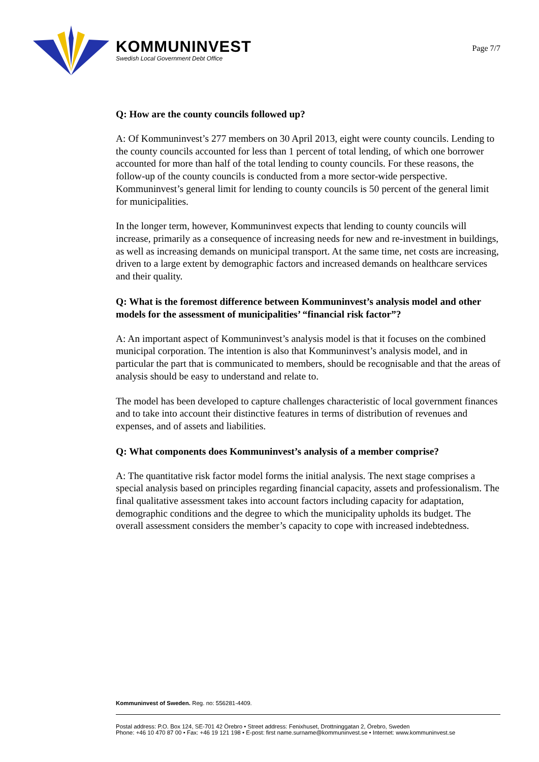KOMMUNINVEST
Swedish Local Government Debt Office
Page 7/7
Q: How are the county councils followed up?
A: Of Kommuninvest’s 277 members on 30 April 2013, eight were county councils. Lending to the county councils accounted for less than 1 percent of total lending, of which one borrower accounted for more than half of the total lending to county councils. For these reasons, the follow-up of the county councils is conducted from a more sector-wide perspective. Kommuninvest’s general limit for lending to county councils is 50 percent of the general limit for municipalities.
In the longer term, however, Kommuninvest expects that lending to county councils will increase, primarily as a consequence of increasing needs for new and re-investment in buildings, as well as increasing demands on municipal transport. At the same time, net costs are increasing, driven to a large extent by demographic factors and increased demands on healthcare services and their quality.
Q: What is the foremost difference between Kommuninvest’s analysis model and other models for the assessment of municipalities’ “financial risk factor”?
A: An important aspect of Kommuninvest’s analysis model is that it focuses on the combined municipal corporation. The intention is also that Kommuninvest’s analysis model, and in particular the part that is communicated to members, should be recognisable and that the areas of analysis should be easy to understand and relate to.
The model has been developed to capture challenges characteristic of local government finances and to take into account their distinctive features in terms of distribution of revenues and expenses, and of assets and liabilities.
Q: What components does Kommuninvest’s analysis of a member comprise?
A: The quantitative risk factor model forms the initial analysis. The next stage comprises a special analysis based on principles regarding financial capacity, assets and professionalism. The final qualitative assessment takes into account factors including capacity for adaptation, demographic conditions and the degree to which the municipality upholds its budget. The overall assessment considers the member’s capacity to cope with increased indebtedness.
Kommuninvest of Sweden. Reg. no: 556281-4409.
Postal address: P.O. Box 124, SE-701 42 Örebro • Street address: Fenixhuset, Drottninggatan 2, Örebro, Sweden
Phone: +46 10 470 87 00 • Fax: +46 19 121 198 • E-post: first name.surname@kommuninvest.se • Internet: www.kommuninvest.se